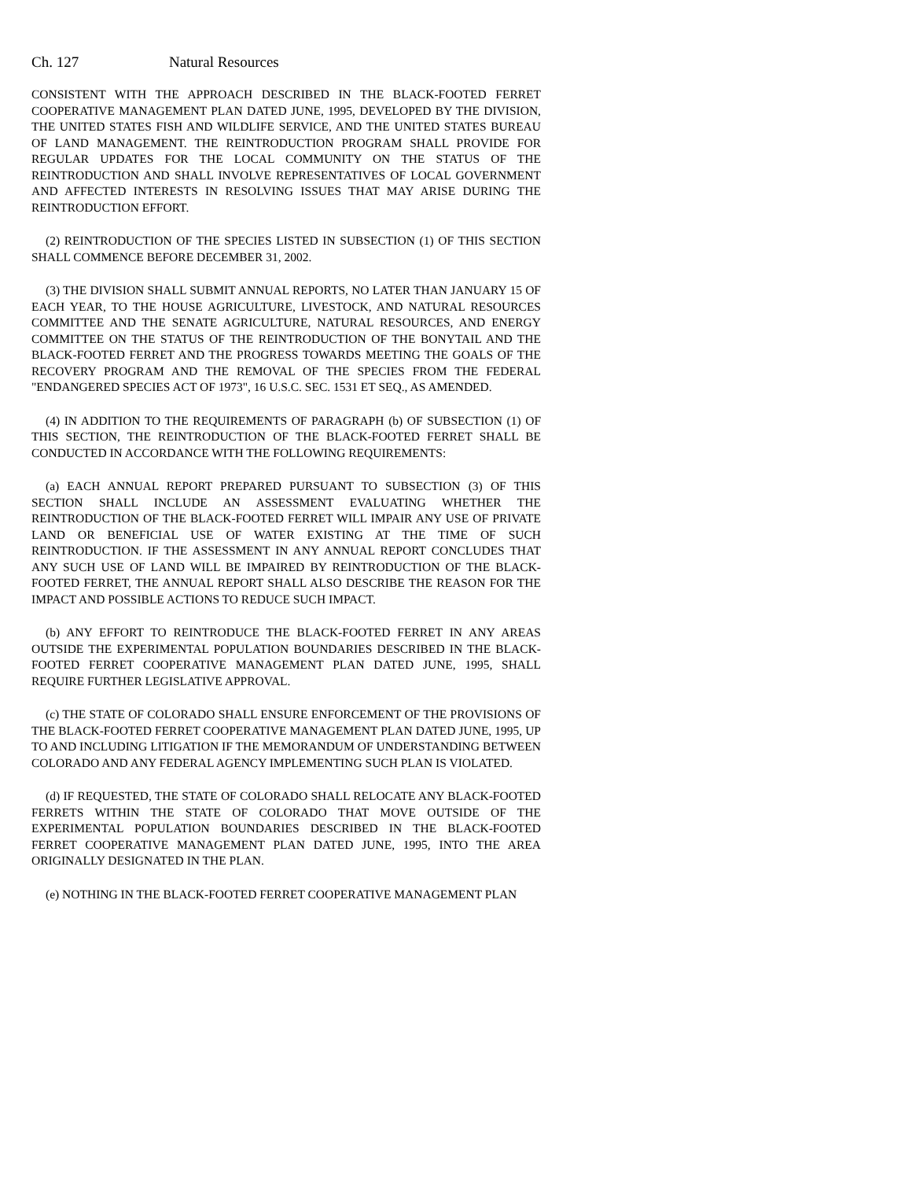Ch. 127 Natural Resources
CONSISTENT WITH THE APPROACH DESCRIBED IN THE BLACK-FOOTED FERRET COOPERATIVE MANAGEMENT PLAN DATED JUNE, 1995, DEVELOPED BY THE DIVISION, THE UNITED STATES FISH AND WILDLIFE SERVICE, AND THE UNITED STATES BUREAU OF LAND MANAGEMENT. THE REINTRODUCTION PROGRAM SHALL PROVIDE FOR REGULAR UPDATES FOR THE LOCAL COMMUNITY ON THE STATUS OF THE REINTRODUCTION AND SHALL INVOLVE REPRESENTATIVES OF LOCAL GOVERNMENT AND AFFECTED INTERESTS IN RESOLVING ISSUES THAT MAY ARISE DURING THE REINTRODUCTION EFFORT.
(2) REINTRODUCTION OF THE SPECIES LISTED IN SUBSECTION (1) OF THIS SECTION SHALL COMMENCE BEFORE DECEMBER 31, 2002.
(3) THE DIVISION SHALL SUBMIT ANNUAL REPORTS, NO LATER THAN JANUARY 15 OF EACH YEAR, TO THE HOUSE AGRICULTURE, LIVESTOCK, AND NATURAL RESOURCES COMMITTEE AND THE SENATE AGRICULTURE, NATURAL RESOURCES, AND ENERGY COMMITTEE ON THE STATUS OF THE REINTRODUCTION OF THE BONYTAIL AND THE BLACK-FOOTED FERRET AND THE PROGRESS TOWARDS MEETING THE GOALS OF THE RECOVERY PROGRAM AND THE REMOVAL OF THE SPECIES FROM THE FEDERAL "ENDANGERED SPECIES ACT OF 1973", 16 U.S.C. SEC. 1531 ET SEQ., AS AMENDED.
(4) IN ADDITION TO THE REQUIREMENTS OF PARAGRAPH (b) OF SUBSECTION (1) OF THIS SECTION, THE REINTRODUCTION OF THE BLACK-FOOTED FERRET SHALL BE CONDUCTED IN ACCORDANCE WITH THE FOLLOWING REQUIREMENTS:
(a) EACH ANNUAL REPORT PREPARED PURSUANT TO SUBSECTION (3) OF THIS SECTION SHALL INCLUDE AN ASSESSMENT EVALUATING WHETHER THE REINTRODUCTION OF THE BLACK-FOOTED FERRET WILL IMPAIR ANY USE OF PRIVATE LAND OR BENEFICIAL USE OF WATER EXISTING AT THE TIME OF SUCH REINTRODUCTION. IF THE ASSESSMENT IN ANY ANNUAL REPORT CONCLUDES THAT ANY SUCH USE OF LAND WILL BE IMPAIRED BY REINTRODUCTION OF THE BLACK-FOOTED FERRET, THE ANNUAL REPORT SHALL ALSO DESCRIBE THE REASON FOR THE IMPACT AND POSSIBLE ACTIONS TO REDUCE SUCH IMPACT.
(b) ANY EFFORT TO REINTRODUCE THE BLACK-FOOTED FERRET IN ANY AREAS OUTSIDE THE EXPERIMENTAL POPULATION BOUNDARIES DESCRIBED IN THE BLACK-FOOTED FERRET COOPERATIVE MANAGEMENT PLAN DATED JUNE, 1995, SHALL REQUIRE FURTHER LEGISLATIVE APPROVAL.
(c) THE STATE OF COLORADO SHALL ENSURE ENFORCEMENT OF THE PROVISIONS OF THE BLACK-FOOTED FERRET COOPERATIVE MANAGEMENT PLAN DATED JUNE, 1995, UP TO AND INCLUDING LITIGATION IF THE MEMORANDUM OF UNDERSTANDING BETWEEN COLORADO AND ANY FEDERAL AGENCY IMPLEMENTING SUCH PLAN IS VIOLATED.
(d) IF REQUESTED, THE STATE OF COLORADO SHALL RELOCATE ANY BLACK-FOOTED FERRETS WITHIN THE STATE OF COLORADO THAT MOVE OUTSIDE OF THE EXPERIMENTAL POPULATION BOUNDARIES DESCRIBED IN THE BLACK-FOOTED FERRET COOPERATIVE MANAGEMENT PLAN DATED JUNE, 1995, INTO THE AREA ORIGINALLY DESIGNATED IN THE PLAN.
(e) NOTHING IN THE BLACK-FOOTED FERRET COOPERATIVE MANAGEMENT PLAN